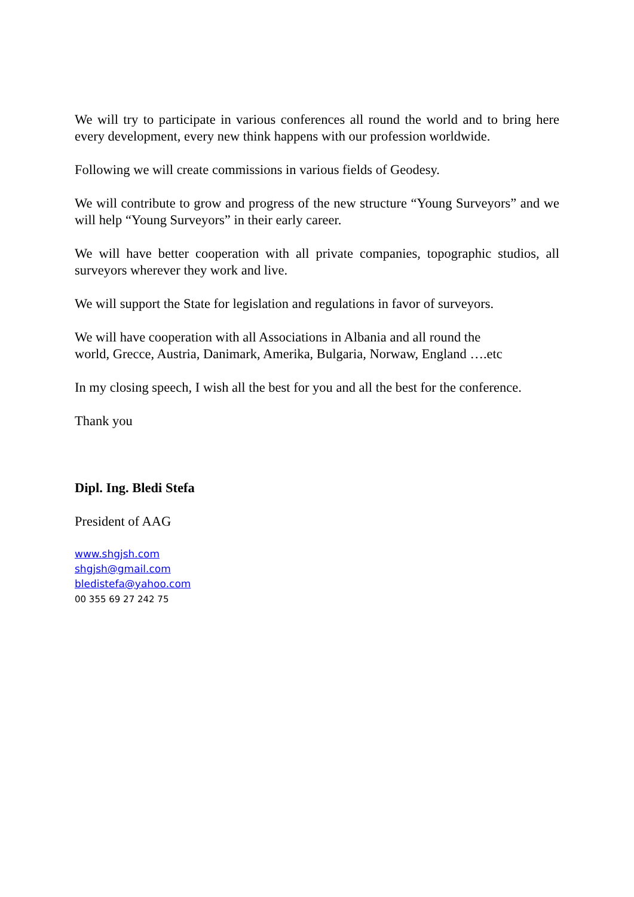We will try to participate in various conferences all round the world and to bring here every development, every new think happens with our profession worldwide.
Following we will create commissions in various fields of Geodesy.
We will contribute to grow and progress of the new structure “Young Surveyors” and we will help “Young Surveyors” in their early career.
We will have better cooperation with all private companies, topographic studios, all surveyors wherever they work and live.
We will support the State for legislation and regulations in favor of surveyors.
We will have cooperation with all Associations in Albania and all round the
world, Grecce, Austria, Danimark, Amerika, Bulgaria, Norwaw, England ….etc
In my closing speech, I wish all the best for you and all the best for the conference.
Thank you
Dipl. Ing. Bledi Stefa
President of AAG
www.shgjsh.com
shgjsh@gmail.com
bledistefa@yahoo.com
00 355 69 27 242 75